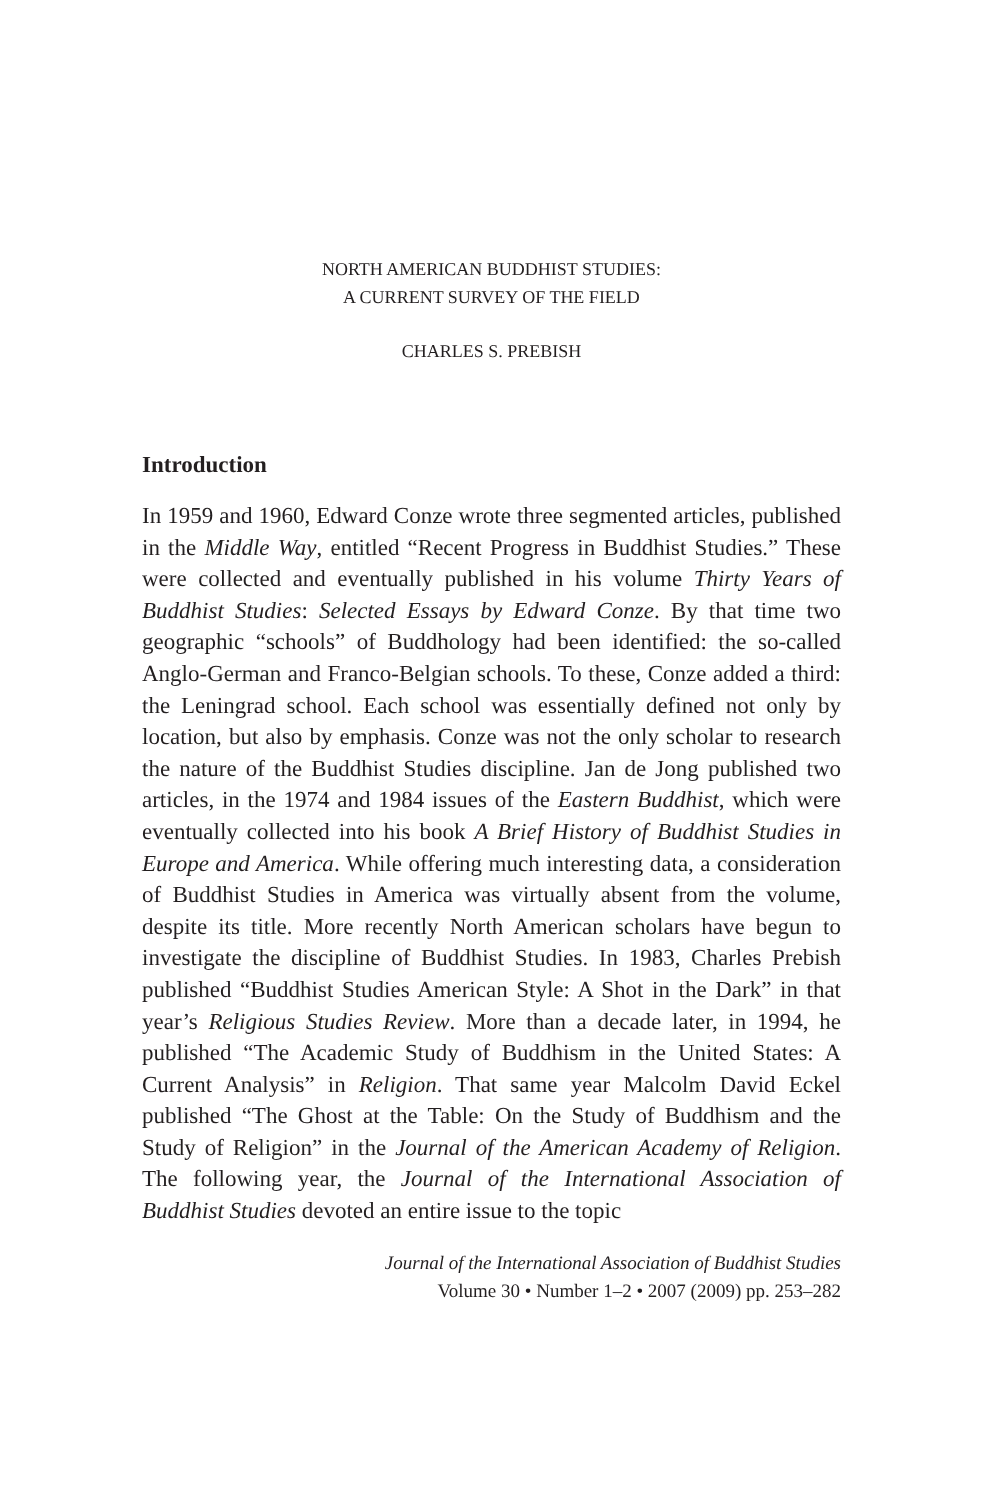NORTH AMERICAN BUDDHIST STUDIES:
A CURRENT SURVEY OF THE FIELD
CHARLES S. PREBISH
Introduction
In 1959 and 1960, Edward Conze wrote three segmented articles, published in the Middle Way, entitled “Recent Progress in Buddhist Studies.” These were collected and eventually published in his volume Thirty Years of Buddhist Studies: Selected Essays by Edward Conze. By that time two geographic “schools” of Buddhology had been identified: the so-called Anglo-German and Franco-Belgian schools. To these, Conze added a third: the Leningrad school. Each school was essentially defined not only by location, but also by emphasis. Conze was not the only scholar to research the nature of the Buddhist Studies discipline. Jan de Jong published two articles, in the 1974 and 1984 issues of the Eastern Buddhist, which were eventually collected into his book A Brief History of Buddhist Studies in Europe and America. While offering much interesting data, a consideration of Buddhist Studies in America was virtually absent from the volume, despite its title. More recently North American scholars have begun to investigate the discipline of Buddhist Studies. In 1983, Charles Prebish published “Buddhist Studies American Style: A Shot in the Dark” in that year’s Religious Studies Review. More than a decade later, in 1994, he published “The Academic Study of Buddhism in the United States: A Current Analysis” in Religion. That same year Malcolm David Eckel published “The Ghost at the Table: On the Study of Buddhism and the Study of Religion” in the Journal of the American Academy of Religion. The following year, the Journal of the International Association of Buddhist Studies devoted an entire issue to the topic
Journal of the International Association of Buddhist Studies
Volume 30 • Number 1–2 • 2007 (2009) pp. 253–282